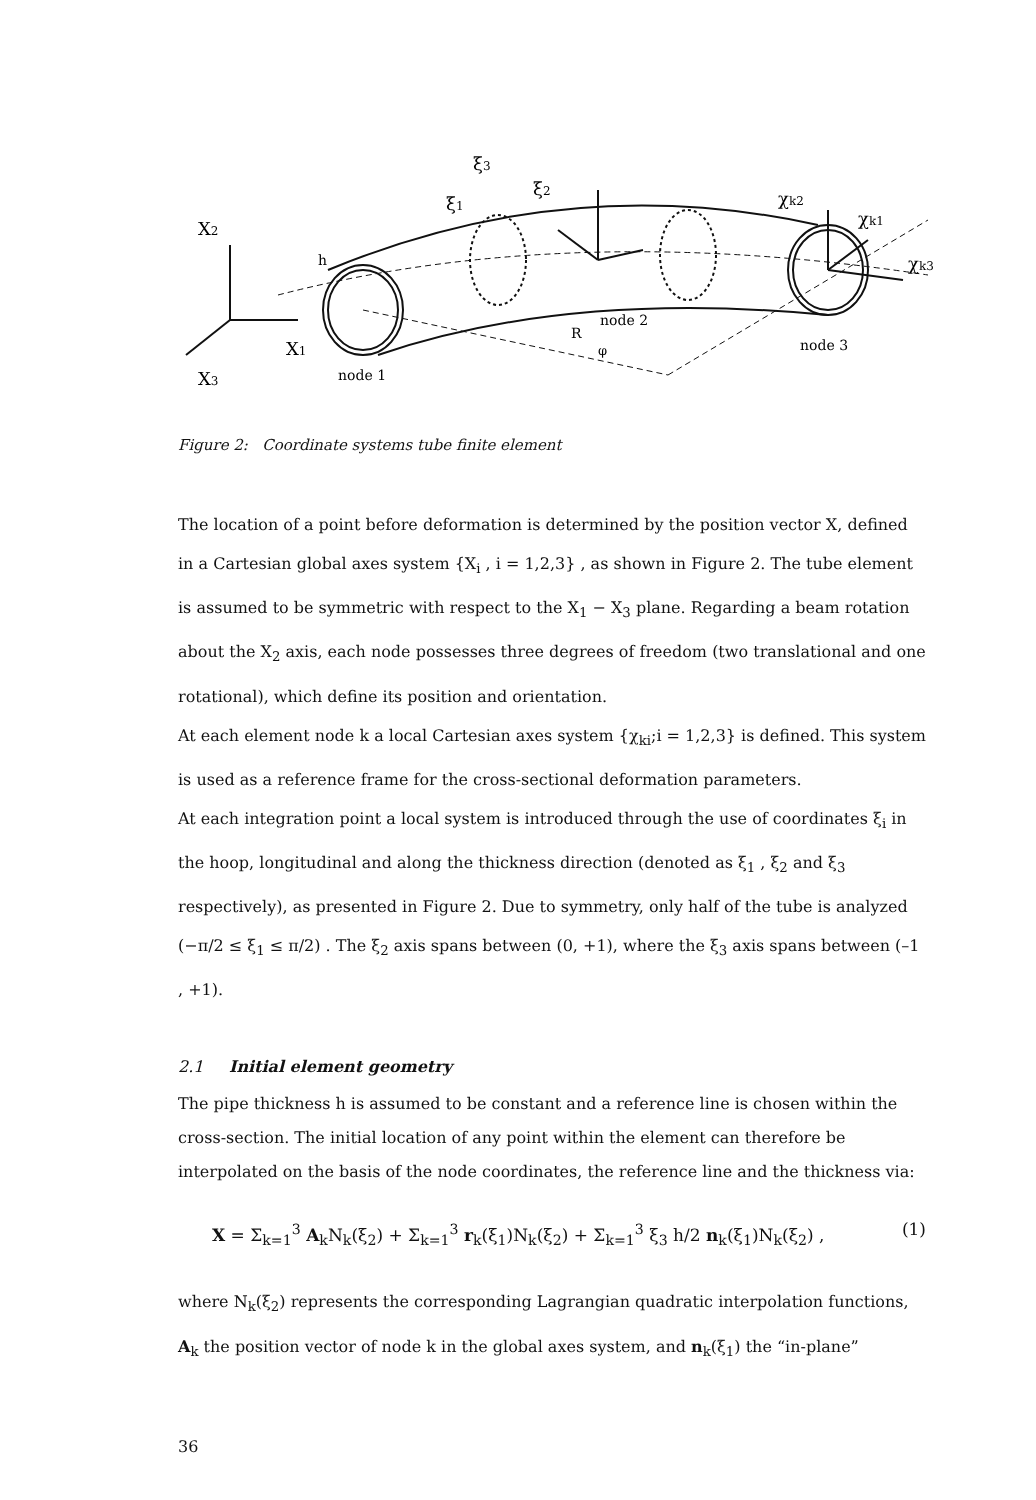X2
X1
X3
ξ3
ξ1
ξ2
χk2
χk1
χk3
h
R
φ
node 1
node 2
node 3
Figure 2: Coordinate systems tube finite element
The location of a point before deformation is determined by the position vector X, defined in a Cartesian global axes system {X<sub>i</sub> , i = 1,2,3} , as shown in Figure 2. The tube element is assumed to be symmetric with respect to the X<sub>1</sub> − X<sub>3</sub> plane. Regarding a beam rotation about the X<sub>2</sub> axis, each node possesses three degrees of freedom (two translational and one rotational), which define its position and orientation.
At each element node k a local Cartesian axes system {χ<sub>ki</sub>;i = 1,2,3} is defined. This system is used as a reference frame for the cross-sectional deformation parameters.
At each integration point a local system is introduced through the use of coordinates ξ<sub>i</sub> in the hoop, longitudinal and along the thickness direction (denoted as ξ<sub>1</sub> , ξ<sub>2</sub> and ξ<sub>3</sub> respectively), as presented in Figure 2. Due to symmetry, only half of the tube is analyzed (−π/2 ≤ ξ<sub>1</sub> ≤ π/2) . The ξ<sub>2</sub> axis spans between (0, +1), where the ξ<sub>3</sub> axis spans between (–1 , +1).
2.1 Initial element geometry
The pipe thickness h is assumed to be constant and a reference line is chosen within the cross-section. The initial location of any point within the element can therefore be interpolated on the basis of the node coordinates, the reference line and the thickness via:
X = Σ<sub>k=1</sub><sup>3</sup> A<sub>k</sub>N<sub>k</sub>(ξ<sub>2</sub>) + Σ<sub>k=1</sub><sup>3</sup> r<sub>k</sub>(ξ<sub>1</sub>)N<sub>k</sub>(ξ<sub>2</sub>) + Σ<sub>k=1</sub><sup>3</sup> ξ<sub>3</sub> h/2 n<sub>k</sub>(ξ<sub>1</sub>)N<sub>k</sub>(ξ<sub>2</sub>) , (1)
where N<sub>k</sub>(ξ<sub>2</sub>) represents the corresponding Lagrangian quadratic interpolation functions, A<sub>k</sub> the position vector of node k in the global axes system, and n<sub>k</sub>(ξ<sub>1</sub>) the “in-plane”
36